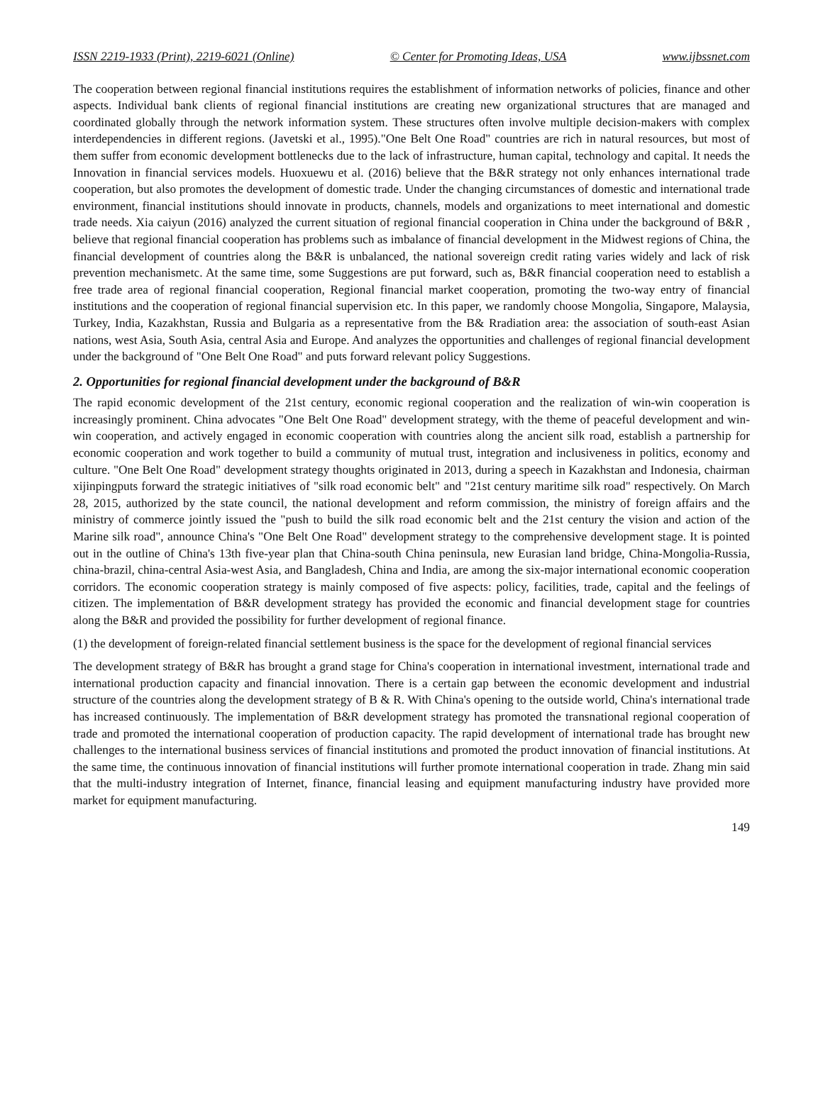ISSN 2219-1933 (Print), 2219-6021 (Online) © Center for Promoting Ideas, USA www.ijbssnet.com
The cooperation between regional financial institutions requires the establishment of information networks of policies, finance and other aspects. Individual bank clients of regional financial institutions are creating new organizational structures that are managed and coordinated globally through the network information system. These structures often involve multiple decision-makers with complex interdependencies in different regions. (Javetski et al., 1995)."One Belt One Road" countries are rich in natural resources, but most of them suffer from economic development bottlenecks due to the lack of infrastructure, human capital, technology and capital. It needs the Innovation in financial services models. Huoxuewu et al. (2016) believe that the B&R strategy not only enhances international trade cooperation, but also promotes the development of domestic trade. Under the changing circumstances of domestic and international trade environment, financial institutions should innovate in products, channels, models and organizations to meet international and domestic trade needs. Xia caiyun (2016) analyzed the current situation of regional financial cooperation in China under the background of B&R , believe that regional financial cooperation has problems such as imbalance of financial development in the Midwest regions of China, the financial development of countries along the B&R is unbalanced, the national sovereign credit rating varies widely and lack of risk prevention mechanismetc. At the same time, some Suggestions are put forward, such as, B&R financial cooperation need to establish a free trade area of regional financial cooperation, Regional financial market cooperation, promoting the two-way entry of financial institutions and the cooperation of regional financial supervision etc. In this paper, we randomly choose Mongolia, Singapore, Malaysia, Turkey, India, Kazakhstan, Russia and Bulgaria as a representative from the B& Rradiation area: the association of south-east Asian nations, west Asia, South Asia, central Asia and Europe. And analyzes the opportunities and challenges of regional financial development under the background of "One Belt One Road" and puts forward relevant policy Suggestions.
2. Opportunities for regional financial development under the background of B&R
The rapid economic development of the 21st century, economic regional cooperation and the realization of win-win cooperation is increasingly prominent. China advocates "One Belt One Road" development strategy, with the theme of peaceful development and win-win cooperation, and actively engaged in economic cooperation with countries along the ancient silk road, establish a partnership for economic cooperation and work together to build a community of mutual trust, integration and inclusiveness in politics, economy and culture. "One Belt One Road" development strategy thoughts originated in 2013, during a speech in Kazakhstan and Indonesia, chairman xijinpingputs forward the strategic initiatives of "silk road economic belt" and "21st century maritime silk road" respectively. On March 28, 2015, authorized by the state council, the national development and reform commission, the ministry of foreign affairs and the ministry of commerce jointly issued the "push to build the silk road economic belt and the 21st century the vision and action of the Marine silk road", announce China's "One Belt One Road" development strategy to the comprehensive development stage. It is pointed out in the outline of China's 13th five-year plan that China-south China peninsula, new Eurasian land bridge, China-Mongolia-Russia, china-brazil, china-central Asia-west Asia, and Bangladesh, China and India, are among the six-major international economic cooperation corridors. The economic cooperation strategy is mainly composed of five aspects: policy, facilities, trade, capital and the feelings of citizen. The implementation of B&R development strategy has provided the economic and financial development stage for countries along the B&R and provided the possibility for further development of regional finance.
(1) the development of foreign-related financial settlement business is the space for the development of regional financial services
The development strategy of B&R has brought a grand stage for China's cooperation in international investment, international trade and international production capacity and financial innovation. There is a certain gap between the economic development and industrial structure of the countries along the development strategy of B & R. With China's opening to the outside world, China's international trade has increased continuously. The implementation of B&R development strategy has promoted the transnational regional cooperation of trade and promoted the international cooperation of production capacity. The rapid development of international trade has brought new challenges to the international business services of financial institutions and promoted the product innovation of financial institutions. At the same time, the continuous innovation of financial institutions will further promote international cooperation in trade. Zhang min said that the multi-industry integration of Internet, finance, financial leasing and equipment manufacturing industry have provided more market for equipment manufacturing.
149